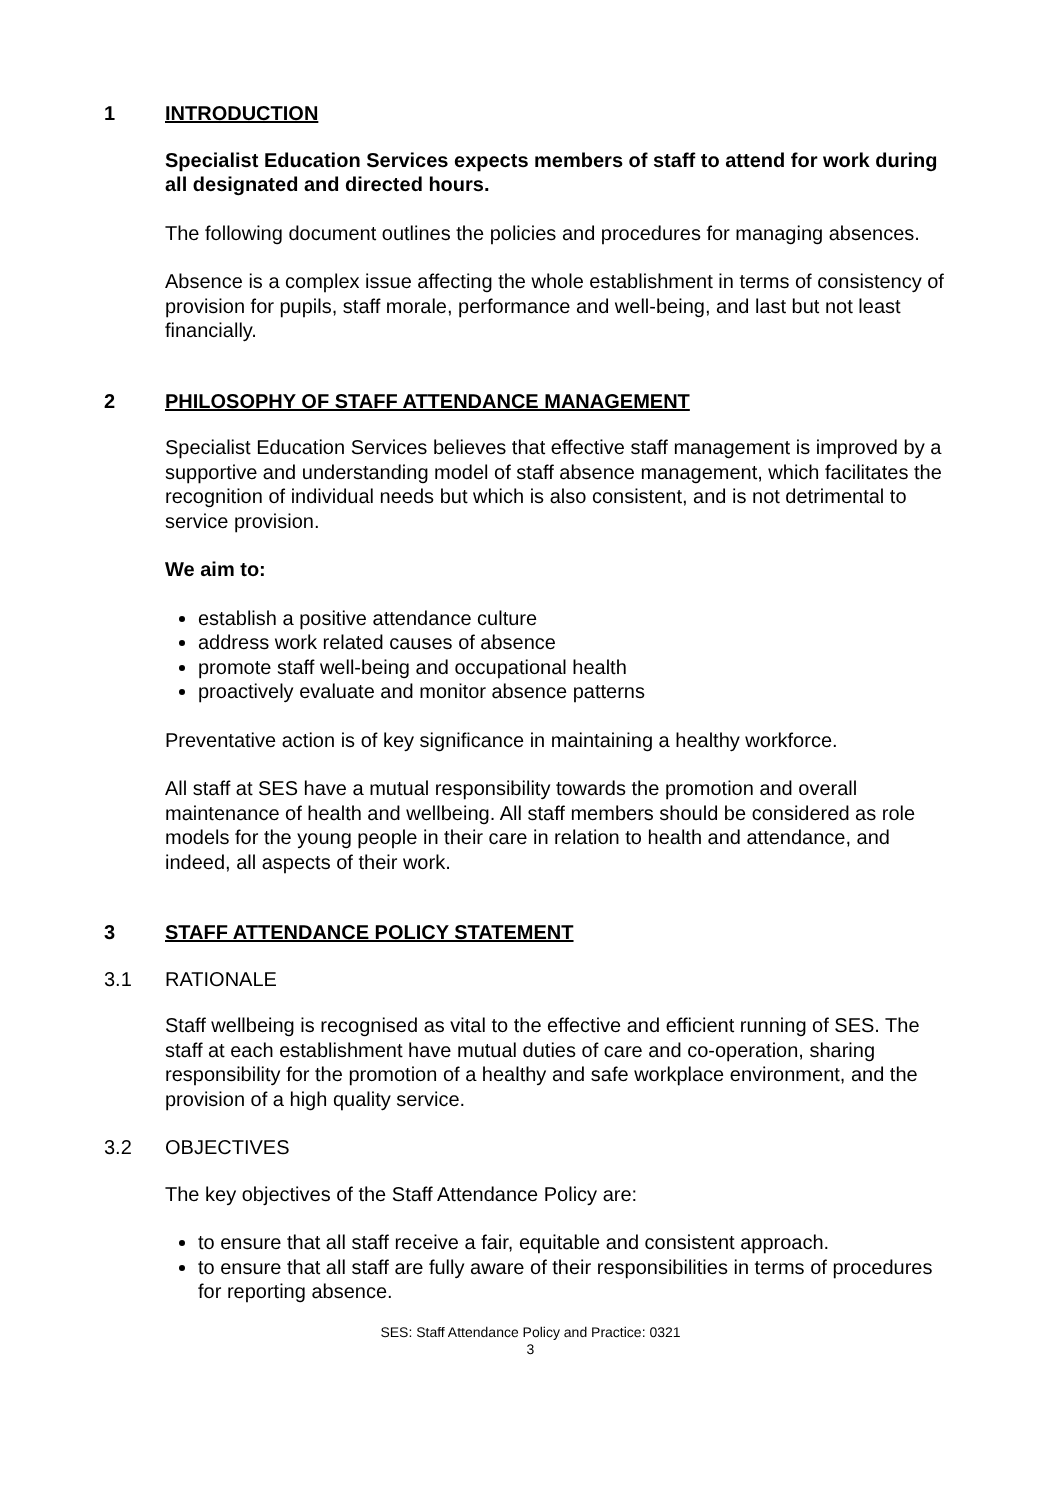1 INTRODUCTION
Specialist Education Services expects members of staff to attend for work during all designated and directed hours.
The following document outlines the policies and procedures for managing absences.
Absence is a complex issue affecting the whole establishment in terms of consistency of provision for pupils, staff morale, performance and well-being, and last but not least financially.
2 PHILOSOPHY OF STAFF ATTENDANCE MANAGEMENT
Specialist Education Services believes that effective staff management is improved by a supportive and understanding model of staff absence management, which facilitates the recognition of individual needs but which is also consistent, and is not detrimental to service provision.
We aim to:
establish a positive attendance culture
address work related causes of absence
promote staff well-being and occupational health
proactively evaluate and monitor absence patterns
Preventative action is of key significance in maintaining a healthy workforce.
All staff at SES have a mutual responsibility towards the promotion and overall maintenance of health and wellbeing. All staff members should be considered as role models for the young people in their care in relation to health and attendance, and indeed, all aspects of their work.
3 STAFF ATTENDANCE POLICY STATEMENT
3.1 RATIONALE
Staff wellbeing is recognised as vital to the effective and efficient running of SES. The staff at each establishment have mutual duties of care and co-operation, sharing responsibility for the promotion of a healthy and safe workplace environment, and the provision of a high quality service.
3.2 OBJECTIVES
The key objectives of the Staff Attendance Policy are:
to ensure that all staff receive a fair, equitable and consistent approach.
to ensure that all staff are fully aware of their responsibilities in terms of procedures for reporting absence.
SES: Staff Attendance Policy and Practice: 0321
3